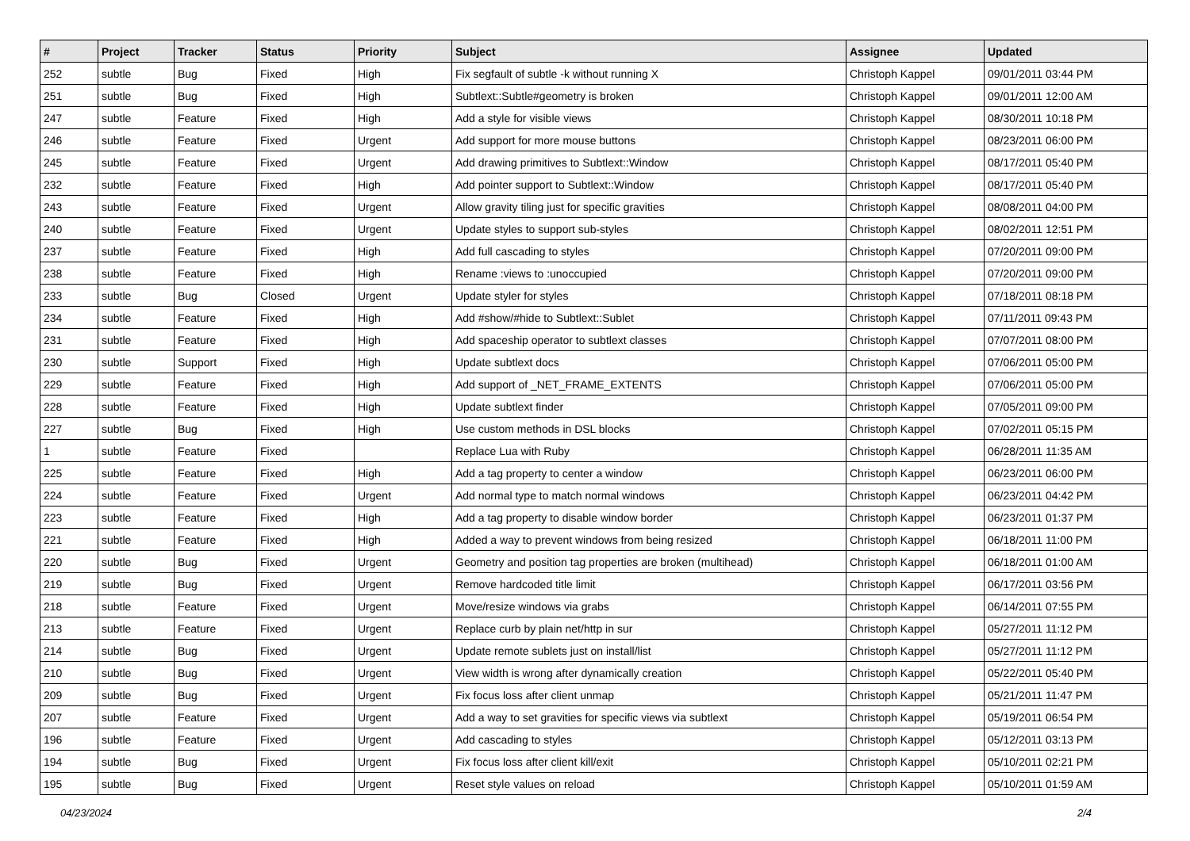| # | Project | Tracker | Status | Priority | Subject | Assignee | Updated |
| --- | --- | --- | --- | --- | --- | --- | --- |
| 252 | subtle | Bug | Fixed | High | Fix segfault of subtle -k without running X | Christoph Kappel | 09/01/2011 03:44 PM |
| 251 | subtle | Bug | Fixed | High | Subtlext::Subtle#geometry is broken | Christoph Kappel | 09/01/2011 12:00 AM |
| 247 | subtle | Feature | Fixed | High | Add a style for visible views | Christoph Kappel | 08/30/2011 10:18 PM |
| 246 | subtle | Feature | Fixed | Urgent | Add support for more mouse buttons | Christoph Kappel | 08/23/2011 06:00 PM |
| 245 | subtle | Feature | Fixed | Urgent | Add drawing primitives to Subtlext::Window | Christoph Kappel | 08/17/2011 05:40 PM |
| 232 | subtle | Feature | Fixed | High | Add pointer support to Subtlext::Window | Christoph Kappel | 08/17/2011 05:40 PM |
| 243 | subtle | Feature | Fixed | Urgent | Allow gravity tiling just for specific gravities | Christoph Kappel | 08/08/2011 04:00 PM |
| 240 | subtle | Feature | Fixed | Urgent | Update styles to support sub-styles | Christoph Kappel | 08/02/2011 12:51 PM |
| 237 | subtle | Feature | Fixed | High | Add full cascading to styles | Christoph Kappel | 07/20/2011 09:00 PM |
| 238 | subtle | Feature | Fixed | High | Rename :views to :unoccupied | Christoph Kappel | 07/20/2011 09:00 PM |
| 233 | subtle | Bug | Closed | Urgent | Update styler for styles | Christoph Kappel | 07/18/2011 08:18 PM |
| 234 | subtle | Feature | Fixed | High | Add #show/#hide to Subtlext::Sublet | Christoph Kappel | 07/11/2011 09:43 PM |
| 231 | subtle | Feature | Fixed | High | Add spaceship operator to subtlext classes | Christoph Kappel | 07/07/2011 08:00 PM |
| 230 | subtle | Support | Fixed | High | Update subtlext docs | Christoph Kappel | 07/06/2011 05:00 PM |
| 229 | subtle | Feature | Fixed | High | Add support of _NET_FRAME_EXTENTS | Christoph Kappel | 07/06/2011 05:00 PM |
| 228 | subtle | Feature | Fixed | High | Update subtlext finder | Christoph Kappel | 07/05/2011 09:00 PM |
| 227 | subtle | Bug | Fixed | High | Use custom methods in DSL blocks | Christoph Kappel | 07/02/2011 05:15 PM |
| 1 | subtle | Feature | Fixed | | Replace Lua with Ruby | Christoph Kappel | 06/28/2011 11:35 AM |
| 225 | subtle | Feature | Fixed | High | Add a tag property to center a window | Christoph Kappel | 06/23/2011 06:00 PM |
| 224 | subtle | Feature | Fixed | Urgent | Add normal type to match normal windows | Christoph Kappel | 06/23/2011 04:42 PM |
| 223 | subtle | Feature | Fixed | High | Add a tag property to disable window border | Christoph Kappel | 06/23/2011 01:37 PM |
| 221 | subtle | Feature | Fixed | High | Added a way to prevent windows from being resized | Christoph Kappel | 06/18/2011 11:00 PM |
| 220 | subtle | Bug | Fixed | Urgent | Geometry and position tag properties are broken (multihead) | Christoph Kappel | 06/18/2011 01:00 AM |
| 219 | subtle | Bug | Fixed | Urgent | Remove hardcoded title limit | Christoph Kappel | 06/17/2011 03:56 PM |
| 218 | subtle | Feature | Fixed | Urgent | Move/resize windows via grabs | Christoph Kappel | 06/14/2011 07:55 PM |
| 213 | subtle | Feature | Fixed | Urgent | Replace curb by plain net/http in sur | Christoph Kappel | 05/27/2011 11:12 PM |
| 214 | subtle | Bug | Fixed | Urgent | Update remote sublets just on install/list | Christoph Kappel | 05/27/2011 11:12 PM |
| 210 | subtle | Bug | Fixed | Urgent | View width is wrong after dynamically creation | Christoph Kappel | 05/22/2011 05:40 PM |
| 209 | subtle | Bug | Fixed | Urgent | Fix focus loss after client unmap | Christoph Kappel | 05/21/2011 11:47 PM |
| 207 | subtle | Feature | Fixed | Urgent | Add a way to set gravities for specific views via subtlext | Christoph Kappel | 05/19/2011 06:54 PM |
| 196 | subtle | Feature | Fixed | Urgent | Add cascading to styles | Christoph Kappel | 05/12/2011 03:13 PM |
| 194 | subtle | Bug | Fixed | Urgent | Fix focus loss after client kill/exit | Christoph Kappel | 05/10/2011 02:21 PM |
| 195 | subtle | Bug | Fixed | Urgent | Reset style values on reload | Christoph Kappel | 05/10/2011 01:59 AM |
04/23/2024 2/4